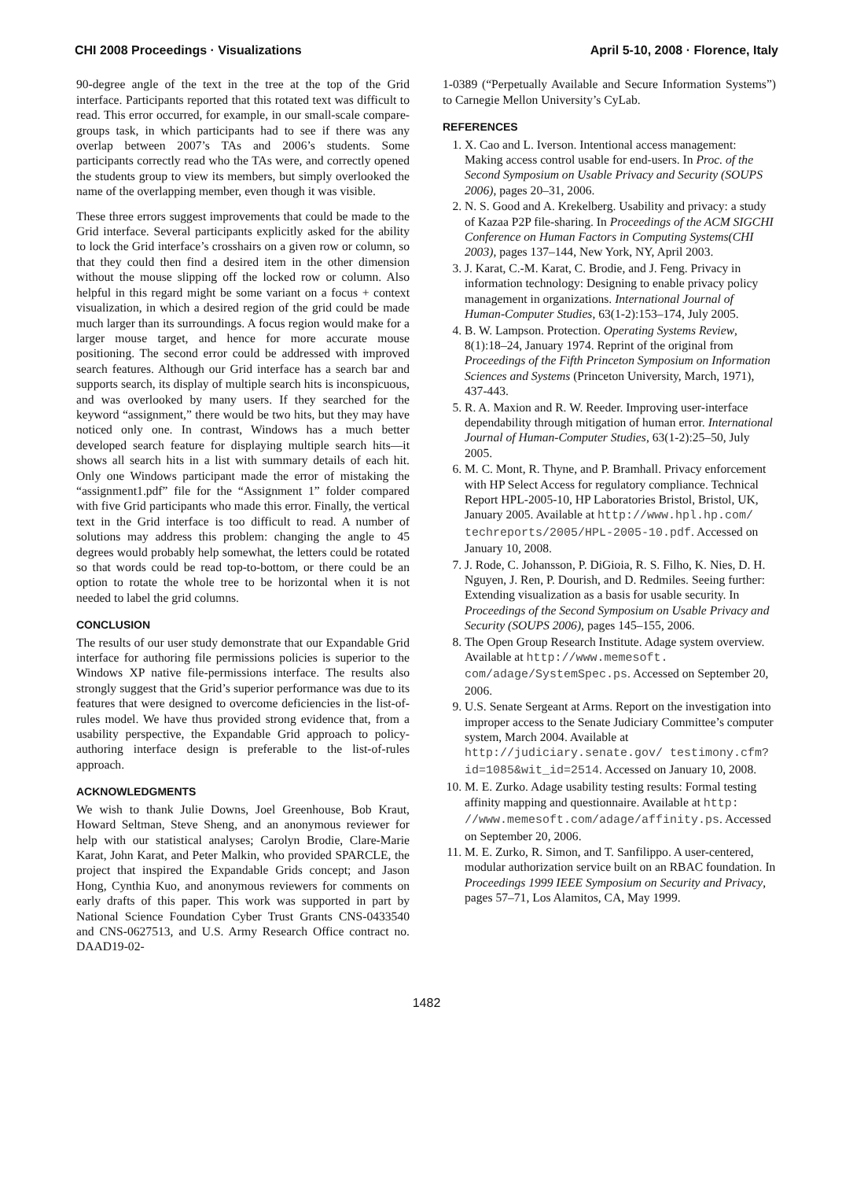CHI 2008 Proceedings · Visualizations April 5-10, 2008 · Florence, Italy
90-degree angle of the text in the tree at the top of the Grid interface. Participants reported that this rotated text was difficult to read. This error occurred, for example, in our small-scale compare-groups task, in which participants had to see if there was any overlap between 2007’s TAs and 2006’s students. Some participants correctly read who the TAs were, and correctly opened the students group to view its members, but simply overlooked the name of the overlapping member, even though it was visible.
These three errors suggest improvements that could be made to the Grid interface. Several participants explicitly asked for the ability to lock the Grid interface’s crosshairs on a given row or column, so that they could then find a desired item in the other dimension without the mouse slipping off the locked row or column. Also helpful in this regard might be some variant on a focus + context visualization, in which a desired region of the grid could be made much larger than its surroundings. A focus region would make for a larger mouse target, and hence for more accurate mouse positioning. The second error could be addressed with improved search features. Although our Grid interface has a search bar and supports search, its display of multiple search hits is inconspicuous, and was overlooked by many users. If they searched for the keyword “assignment,” there would be two hits, but they may have noticed only one. In contrast, Windows has a much better developed search feature for displaying multiple search hits—it shows all search hits in a list with summary details of each hit. Only one Windows participant made the error of mistaking the “assignment1.pdf” file for the “Assignment 1” folder compared with five Grid participants who made this error. Finally, the vertical text in the Grid interface is too difficult to read. A number of solutions may address this problem: changing the angle to 45 degrees would probably help somewhat, the letters could be rotated so that words could be read top-to-bottom, or there could be an option to rotate the whole tree to be horizontal when it is not needed to label the grid columns.
CONCLUSION
The results of our user study demonstrate that our Expandable Grid interface for authoring file permissions policies is superior to the Windows XP native file-permissions interface. The results also strongly suggest that the Grid’s superior performance was due to its features that were designed to overcome deficiencies in the list-of-rules model. We have thus provided strong evidence that, from a usability perspective, the Expandable Grid approach to policy-authoring interface design is preferable to the list-of-rules approach.
ACKNOWLEDGMENTS
We wish to thank Julie Downs, Joel Greenhouse, Bob Kraut, Howard Seltman, Steve Sheng, and an anonymous reviewer for help with our statistical analyses; Carolyn Brodie, Clare-Marie Karat, John Karat, and Peter Malkin, who provided SPARCLE, the project that inspired the Expandable Grids concept; and Jason Hong, Cynthia Kuo, and anonymous reviewers for comments on early drafts of this paper. This work was supported in part by National Science Foundation Cyber Trust Grants CNS-0433540 and CNS-0627513, and U.S. Army Research Office contract no. DAAD19-02-
1-0389 (“Perpetually Available and Secure Information Systems”) to Carnegie Mellon University’s CyLab.
REFERENCES
1. X. Cao and L. Iverson. Intentional access management: Making access control usable for end-users. In Proc. of the Second Symposium on Usable Privacy and Security (SOUPS 2006), pages 20–31, 2006.
2. N. S. Good and A. Krekelberg. Usability and privacy: a study of Kazaa P2P file-sharing. In Proceedings of the ACM SIGCHI Conference on Human Factors in Computing Systems(CHI 2003), pages 137–144, New York, NY, April 2003.
3. J. Karat, C.-M. Karat, C. Brodie, and J. Feng. Privacy in information technology: Designing to enable privacy policy management in organizations. International Journal of Human-Computer Studies, 63(1-2):153–174, July 2005.
4. B. W. Lampson. Protection. Operating Systems Review, 8(1):18–24, January 1974. Reprint of the original from Proceedings of the Fifth Princeton Symposium on Information Sciences and Systems (Princeton University, March, 1971), 437-443.
5. R. A. Maxion and R. W. Reeder. Improving user-interface dependability through mitigation of human error. International Journal of Human-Computer Studies, 63(1-2):25–50, July 2005.
6. M. C. Mont, R. Thyne, and P. Bramhall. Privacy enforcement with HP Select Access for regulatory compliance. Technical Report HPL-2005-10, HP Laboratories Bristol, Bristol, UK, January 2005. Available at http://www.hpl.hp.com/ techreports/2005/HPL-2005-10.pdf. Accessed on January 10, 2008.
7. J. Rode, C. Johansson, P. DiGioia, R. S. Filho, K. Nies, D. H. Nguyen, J. Ren, P. Dourish, and D. Redmiles. Seeing further: Extending visualization as a basis for usable security. In Proceedings of the Second Symposium on Usable Privacy and Security (SOUPS 2006), pages 145–155, 2006.
8. The Open Group Research Institute. Adage system overview. Available at http://www.memesoft. com/adage/SystemSpec.ps. Accessed on September 20, 2006.
9. U.S. Senate Sergeant at Arms. Report on the investigation into improper access to the Senate Judiciary Committee’s computer system, March 2004. Available at http://judiciary.senate.gov/ testimony.cfm?id=1085&wit_id=2514. Accessed on January 10, 2008.
10. M. E. Zurko. Adage usability testing results: Formal testing affinity mapping and questionnaire. Available at http: //www.memesoft.com/adage/affinity.ps. Accessed on September 20, 2006.
11. M. E. Zurko, R. Simon, and T. Sanfilippo. A user-centered, modular authorization service built on an RBAC foundation. In Proceedings 1999 IEEE Symposium on Security and Privacy, pages 57–71, Los Alamitos, CA, May 1999.
1482